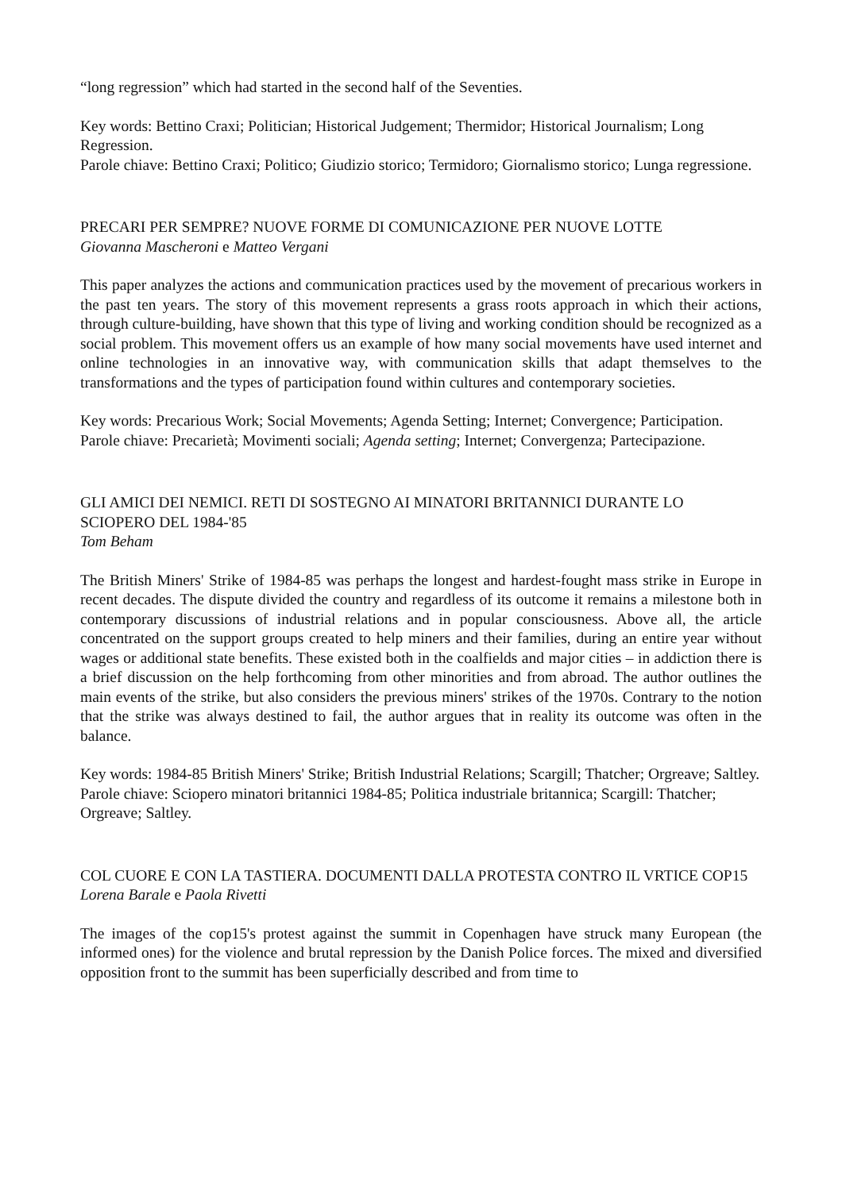“long regression” which had started in the second half of the Seventies.
Key words: Bettino Craxi; Politician; Historical Judgement; Thermidor; Historical Journalism; Long Regression.
Parole chiave: Bettino Craxi; Politico; Giudizio storico; Termidoro; Giornalismo storico; Lunga regressione.
PRECARI PER SEMPRE? NUOVE FORME DI COMUNICAZIONE PER NUOVE LOTTE
Giovanna Mascheroni e Matteo Vergani
This paper analyzes the actions and communication practices used by the movement of precarious workers in the past ten years. The story of this movement represents a grass roots approach in which their actions, through culture-building, have shown that this type of living and working condition should be recognized as a social problem. This movement offers us an example of how many social movements have used internet and online technologies in an innovative way, with communication skills that adapt themselves to the transformations and the types of participation found within cultures and contemporary societies.
Key words: Precarious Work; Social Movements; Agenda Setting; Internet; Convergence; Participation.
Parole chiave: Precarietà; Movimenti sociali; Agenda setting; Internet; Convergenza; Partecipazione.
GLI AMICI DEI NEMICI. RETI DI SOSTEGNO AI MINATORI BRITANNICI DURANTE LO SCIOPERO DEL 1984-'85
Tom Beham
The British Miners' Strike of 1984-85 was perhaps the longest and hardest-fought mass strike in Europe in recent decades. The dispute divided the country and regardless of its outcome it remains a milestone both in contemporary discussions of industrial relations and in popular consciousness. Above all, the article concentrated on the support groups created to help miners and their families, during an entire year without wages or additional state benefits. These existed both in the coalfields and major cities – in addiction there is a brief discussion on the help forthcoming from other minorities and from abroad. The author outlines the main events of the strike, but also considers the previous miners' strikes of the 1970s. Contrary to the notion that the strike was always destined to fail, the author argues that in reality its outcome was often in the balance.
Key words: 1984-85 British Miners' Strike; British Industrial Relations; Scargill; Thatcher; Orgreave; Saltley.
Parole chiave: Sciopero minatori britannici 1984-85; Politica industriale britannica; Scargill: Thatcher; Orgreave; Saltley.
COL CUORE E CON LA TASTIERA. DOCUMENTI DALLA PROTESTA CONTRO IL VRTICE COP15
Lorena Barale e Paola Rivetti
The images of the cop15's protest against the summit in Copenhagen have struck many European (the informed ones) for the violence and brutal repression by the Danish Police forces. The mixed and diversified opposition front to the summit has been superficially described and from time to